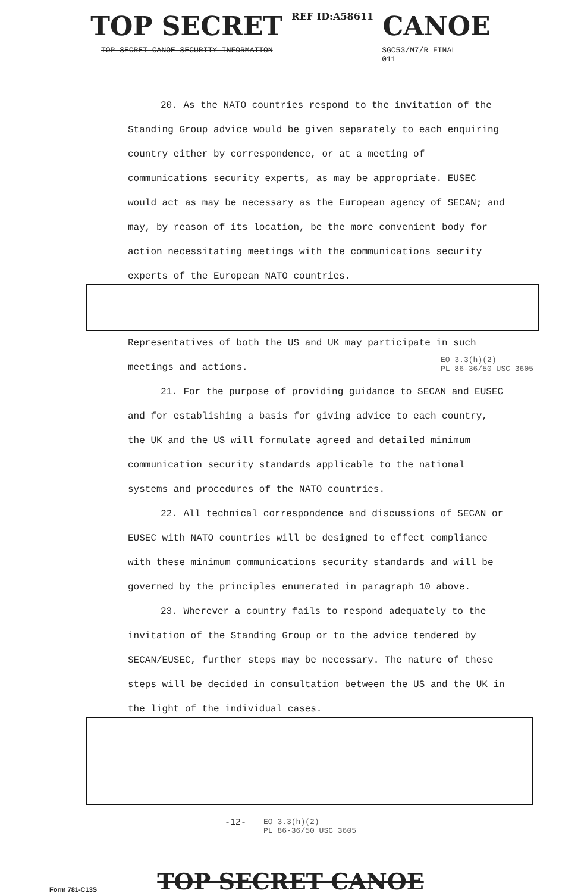TOP SECRET REF ID:A58611 CANOE
TOP SECRET CANOE SECURITY INFORMATION
SGC53/M7/R FINAL
011
20. As the NATO countries respond to the invitation of the Standing Group advice would be given separately to each enquiring country either by correspondence, or at a meeting of communications security experts, as may be appropriate. EUSEC would act as may be necessary as the European agency of SECAN; and may, by reason of its location, be the more convenient body for action necessitating meetings with the communications security experts of the European NATO countries.
Representatives of both the US and UK may participate in such meetings and actions. EO 3.3(h)(2)
PL 86-36/50 USC 3605
21. For the purpose of providing guidance to SECAN and EUSEC and for establishing a basis for giving advice to each country, the UK and the US will formulate agreed and detailed minimum communication security standards applicable to the national systems and procedures of the NATO countries.
22. All technical correspondence and discussions of SECAN or EUSEC with NATO countries will be designed to effect compliance with these minimum communications security standards and will be governed by the principles enumerated in paragraph 10 above.
23. Wherever a country fails to respond adequately to the invitation of the Standing Group or to the advice tendered by SECAN/EUSEC, further steps may be necessary. The nature of these steps will be decided in consultation between the US and the UK in the light of the individual cases.
-12- EO 3.3(h)(2)
PL 86-36/50 USC 3605
TOP SECRET CANOE
Form 781-C13S